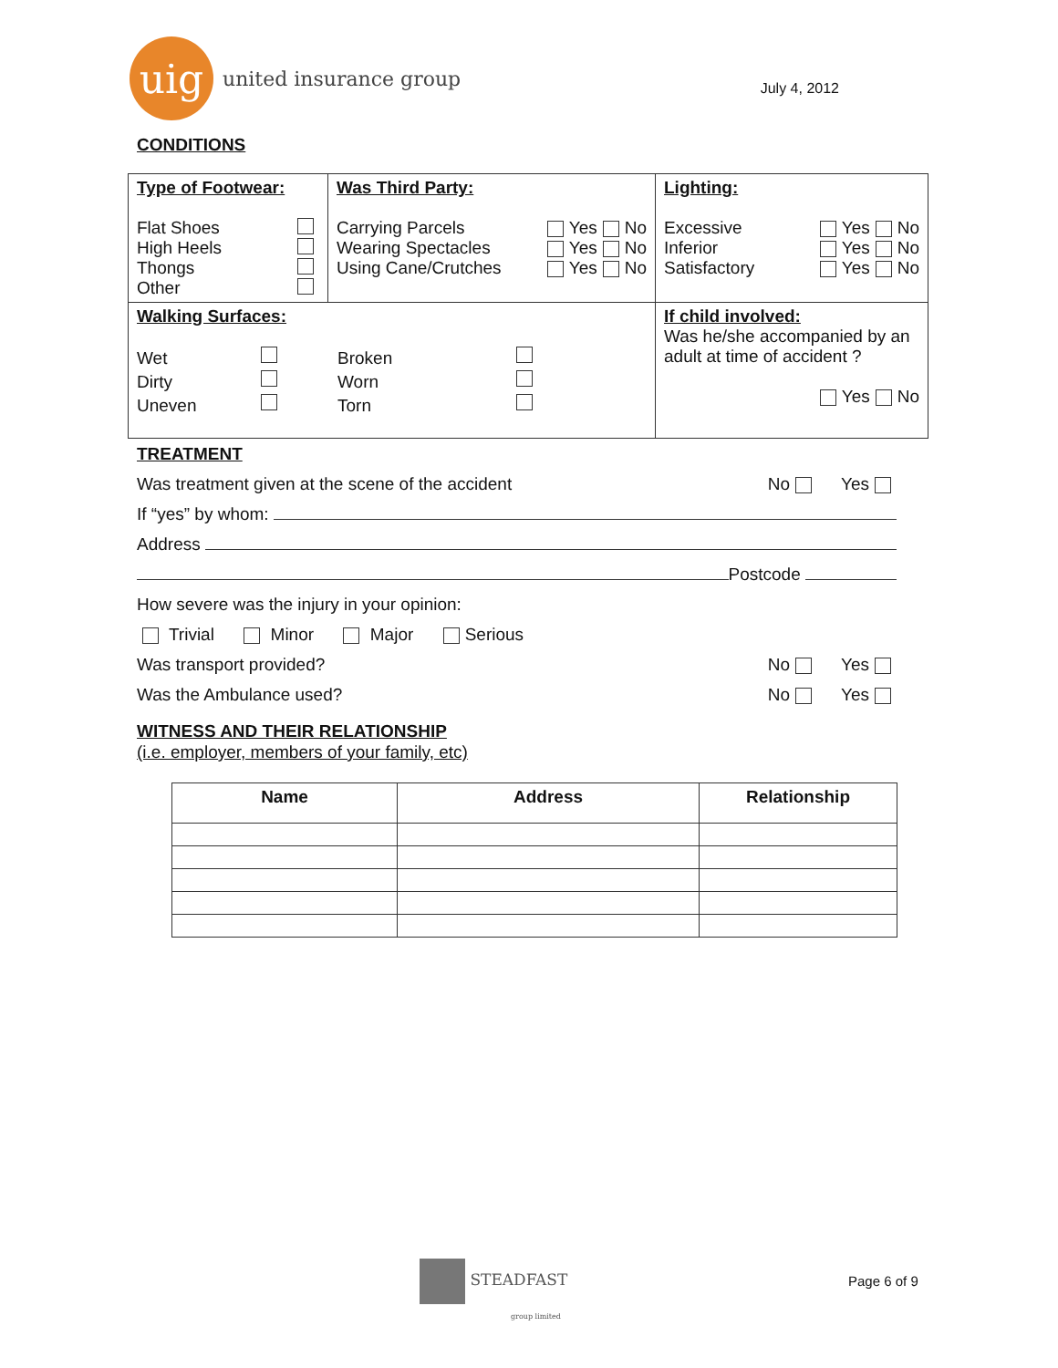uig
united insurance group
July 4, 2012
CONDITIONS
| Type of Footwear: Flat Shoes High Heels Thongs Other | Was Third Party: Carrying Parcels Yes No Wearing Spectacles Yes No Using Cane/Crutches Yes No | Lighting: Excessive Yes No Inferior Yes No Satisfactory Yes No |
| Walking Surfaces: Wet Dirty Uneven Broken Worn Torn | | If child involved: Was he/she accompanied by an adult at time of accident ? Yes No |
TREATMENT
Was treatment given at the scene of the accident No Yes
If “yes” by whom:
Address
Postcode
How severe was the injury in your opinion:
Trivial Minor Major Serious
Was transport provided? No Yes
Was the Ambulance used? No Yes
WITNESS AND THEIR RELATIONSHIP
(i.e. employer, members of your family, etc)
| Name | Address | Relationship |
| --- | --- | --- |
STEADFAST
group limited
Page 6 of 9